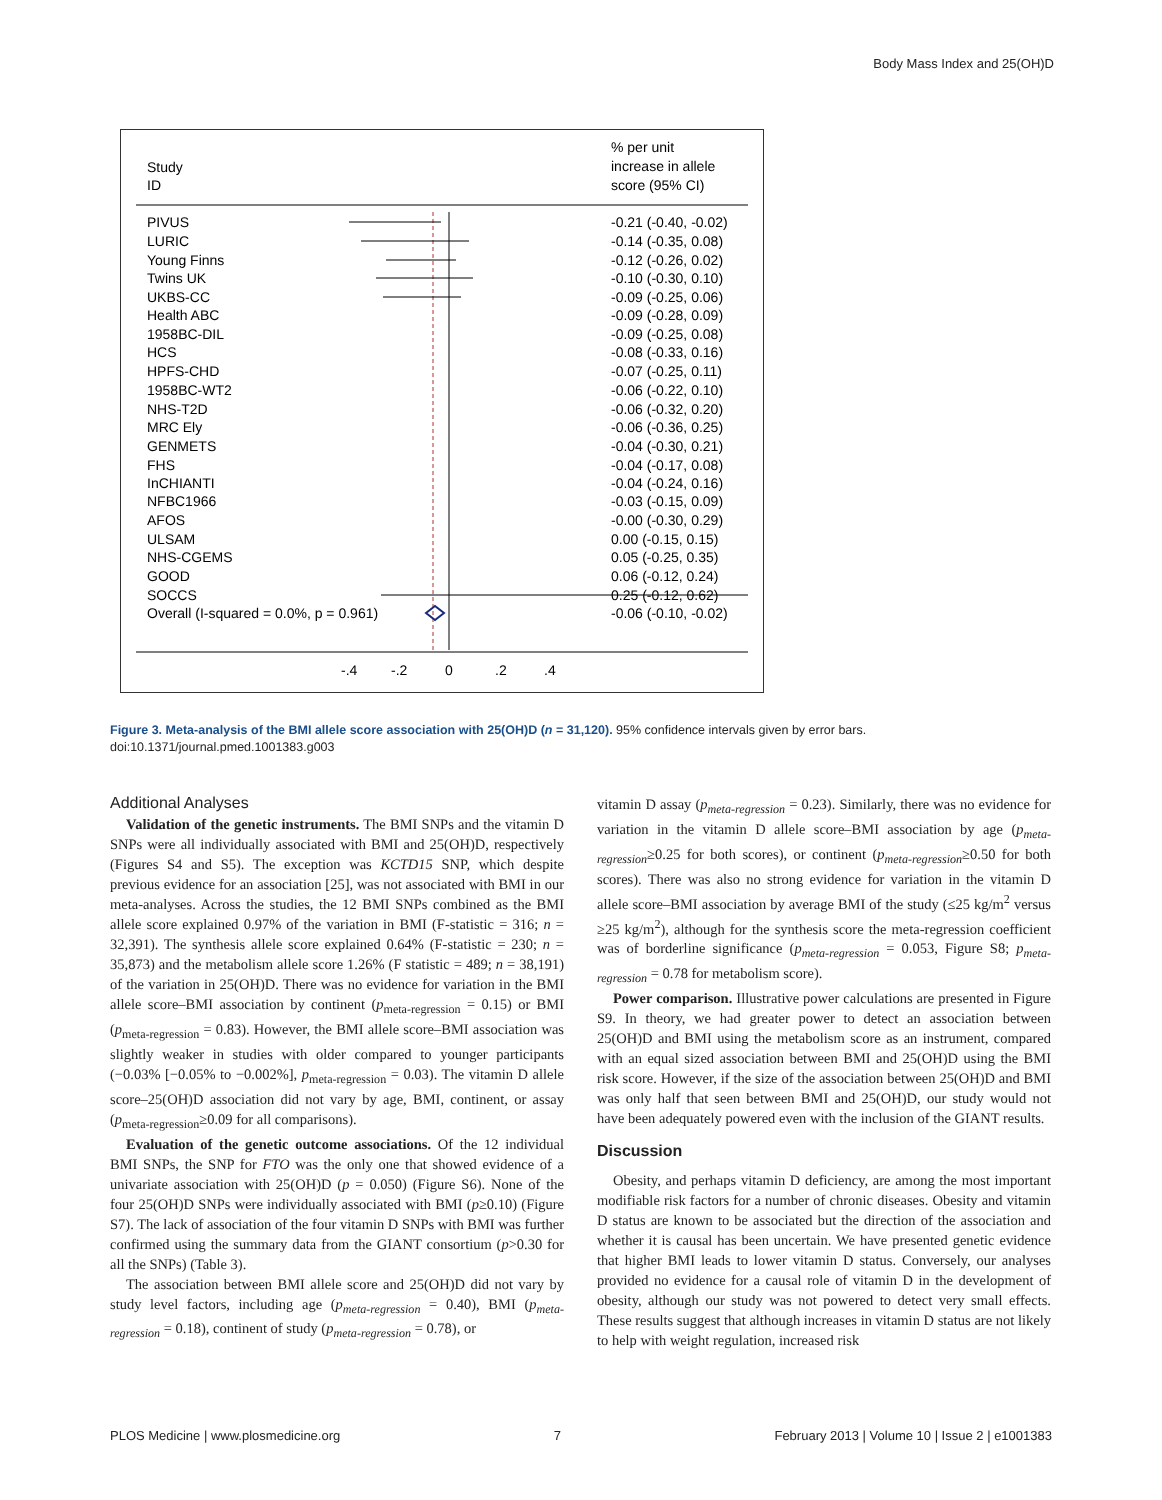Body Mass Index and 25(OH)D
Study
ID
% per unit
increase in allele
score (95% CI)
PIVUS
-0.21 (-0.40, -0.02)
LURIC
-0.14 (-0.35, 0.08)
Young Finns
-0.12 (-0.26, 0.02)
Twins UK
-0.10 (-0.30, 0.10)
UKBS-CC
-0.09 (-0.25, 0.06)
Health ABC
-0.09 (-0.28, 0.09)
1958BC-DIL
-0.09 (-0.25, 0.08)
HCS
-0.08 (-0.33, 0.16)
HPFS-CHD
-0.07 (-0.25, 0.11)
1958BC-WT2
-0.06 (-0.22, 0.10)
NHS-T2D
-0.06 (-0.32, 0.20)
MRC Ely
-0.06 (-0.36, 0.25)
GENMETS
-0.04 (-0.30, 0.21)
FHS
-0.04 (-0.17, 0.08)
InCHIANTI
-0.04 (-0.24, 0.16)
NFBC1966
-0.03 (-0.15, 0.09)
AFOS
-0.00 (-0.30, 0.29)
ULSAM
0.00 (-0.15, 0.15)
NHS-CGEMS
0.05 (-0.25, 0.35)
GOOD
0.06 (-0.12, 0.24)
SOCCS
0.25 (-0.12, 0.62)
Overall (I-squared = 0.0%, p = 0.961)
-0.06 (-0.10, -0.02)
-.4
-.2
0
.2
.4
Figure 3. Meta-analysis of the BMI allele score association with 25(OH)D (n = 31,120). 95% confidence intervals given by error bars.
doi:10.1371/journal.pmed.1001383.g003
Additional Analyses
Validation of the genetic instruments. The BMI SNPs and the vitamin D SNPs were all individually associated with BMI and 25(OH)D, respectively (Figures S4 and S5). The exception was KCTD15 SNP, which despite previous evidence for an association [25], was not associated with BMI in our meta-analyses. Across the studies, the 12 BMI SNPs combined as the BMI allele score explained 0.97% of the variation in BMI (F-statistic = 316; n = 32,391). The synthesis allele score explained 0.64% (F-statistic = 230; n = 35,873) and the metabolism allele score 1.26% (F statistic = 489; n = 38,191) of the variation in 25(OH)D. There was no evidence for variation in the BMI allele score–BMI association by continent (p<sub>meta-regression</sub> = 0.15) or BMI (p<sub>meta-regression</sub> = 0.83). However, the BMI allele score–BMI association was slightly weaker in studies with older compared to younger participants (−0.03% [−0.05% to −0.002%], p<sub>meta-regression</sub> = 0.03). The vitamin D allele score–25(OH)D association did not vary by age, BMI, continent, or assay (p<sub>meta-regression</sub>≥0.09 for all comparisons).
Evaluation of the genetic outcome associations. Of the 12 individual BMI SNPs, the SNP for FTO was the only one that showed evidence of a univariate association with 25(OH)D (p = 0.050) (Figure S6). None of the four 25(OH)D SNPs were individually associated with BMI (p≥0.10) (Figure S7). The lack of association of the four vitamin D SNPs with BMI was further confirmed using the summary data from the GIANT consortium (p>0.30 for all the SNPs) (Table 3).
The association between BMI allele score and 25(OH)D did not vary by study level factors, including age (p<sub>meta-regression</sub> = 0.40), BMI (p<sub>meta-regression</sub> = 0.18), continent of study (p<sub>meta-regression</sub> = 0.78), or
vitamin D assay (p<sub>meta-regression</sub> = 0.23). Similarly, there was no evidence for variation in the vitamin D allele score–BMI association by age (p<sub>meta-regression</sub>≥0.25 for both scores), or continent (p<sub>meta-regression</sub>≥0.50 for both scores). There was also no strong evidence for variation in the vitamin D allele score–BMI association by average BMI of the study (≤25 kg/m<sup>2</sup> versus ≥25 kg/m<sup>2</sup>), although for the synthesis score the meta-regression coefficient was of borderline significance (p<sub>meta-regression</sub> = 0.053, Figure S8; p<sub>meta-regression</sub> = 0.78 for metabolism score).
Power comparison. Illustrative power calculations are presented in Figure S9. In theory, we had greater power to detect an association between 25(OH)D and BMI using the metabolism score as an instrument, compared with an equal sized association between BMI and 25(OH)D using the BMI risk score. However, if the size of the association between 25(OH)D and BMI was only half that seen between BMI and 25(OH)D, our study would not have been adequately powered even with the inclusion of the GIANT results.
Discussion
Obesity, and perhaps vitamin D deficiency, are among the most important modifiable risk factors for a number of chronic diseases. Obesity and vitamin D status are known to be associated but the direction of the association and whether it is causal has been uncertain. We have presented genetic evidence that higher BMI leads to lower vitamin D status. Conversely, our analyses provided no evidence for a causal role of vitamin D in the development of obesity, although our study was not powered to detect very small effects. These results suggest that although increases in vitamin D status are not likely to help with weight regulation, increased risk
PLOS Medicine | www.plosmedicine.org 7 February 2013 | Volume 10 | Issue 2 | e1001383